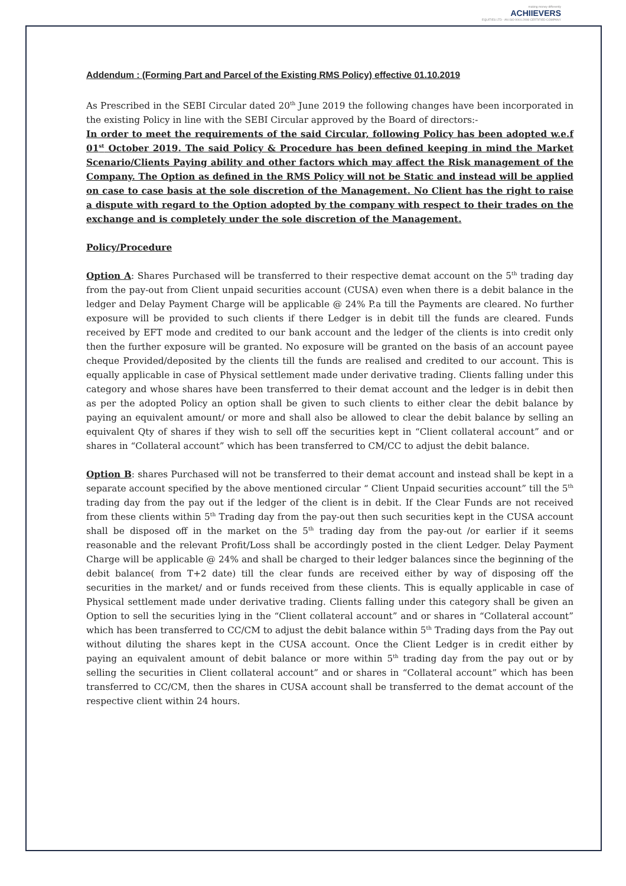making money differently
ACHIIEVERS
EQUITIES LTD · AN ISO 9001:2008 CERTIFIED COMPANY
Addendum : (Forming Part and Parcel of the Existing RMS Policy) effective 01.10.2019
As Prescribed in the SEBI Circular dated 20<sup>th</sup> June 2019 the following changes have been incorporated in the existing Policy in line with the SEBI Circular approved by the Board of directors:-
In order to meet the requirements of the said Circular, following Policy has been adopted w.e.f 01<sup>st</sup> October 2019. The said Policy & Procedure has been defined keeping in mind the Market Scenario/Clients Paying ability and other factors which may affect the Risk management of the Company. The Option as defined in the RMS Policy will not be Static and instead will be applied on case to case basis at the sole discretion of the Management. No Client has the right to raise a dispute with regard to the Option adopted by the company with respect to their trades on the exchange and is completely under the sole discretion of the Management.
Policy/Procedure
Option A: Shares Purchased will be transferred to their respective demat account on the 5<sup>th</sup> trading day from the pay-out from Client unpaid securities account (CUSA) even when there is a debit balance in the ledger and Delay Payment Charge will be applicable @ 24% P.a till the Payments are cleared. No further exposure will be provided to such clients if there Ledger is in debit till the funds are cleared. Funds received by EFT mode and credited to our bank account and the ledger of the clients is into credit only then the further exposure will be granted. No exposure will be granted on the basis of an account payee cheque Provided/deposited by the clients till the funds are realised and credited to our account. This is equally applicable in case of Physical settlement made under derivative trading. Clients falling under this category and whose shares have been transferred to their demat account and the ledger is in debit then as per the adopted Policy an option shall be given to such clients to either clear the debit balance by paying an equivalent amount/ or more and shall also be allowed to clear the debit balance by selling an equivalent Qty of shares if they wish to sell off the securities kept in “Client collateral account” and or shares in “Collateral account” which has been transferred to CM/CC to adjust the debit balance.
Option B: shares Purchased will not be transferred to their demat account and instead shall be kept in a separate account specified by the above mentioned circular “ Client Unpaid securities account” till the 5<sup>th</sup> trading day from the pay out if the ledger of the client is in debit. If the Clear Funds are not received from these clients within 5<sup>th</sup> Trading day from the pay-out then such securities kept in the CUSA account shall be disposed off in the market on the 5<sup>th</sup> trading day from the pay-out /or earlier if it seems reasonable and the relevant Profit/Loss shall be accordingly posted in the client Ledger. Delay Payment Charge will be applicable @ 24% and shall be charged to their ledger balances since the beginning of the debit balance( from T+2 date) till the clear funds are received either by way of disposing off the securities in the market/ and or funds received from these clients. This is equally applicable in case of Physical settlement made under derivative trading. Clients falling under this category shall be given an Option to sell the securities lying in the “Client collateral account” and or shares in “Collateral account” which has been transferred to CC/CM to adjust the debit balance within 5<sup>th</sup> Trading days from the Pay out without diluting the shares kept in the CUSA account. Once the Client Ledger is in credit either by paying an equivalent amount of debit balance or more within 5<sup>th</sup> trading day from the pay out or by selling the securities in Client collateral account” and or shares in “Collateral account” which has been transferred to CC/CM, then the shares in CUSA account shall be transferred to the demat account of the respective client within 24 hours.